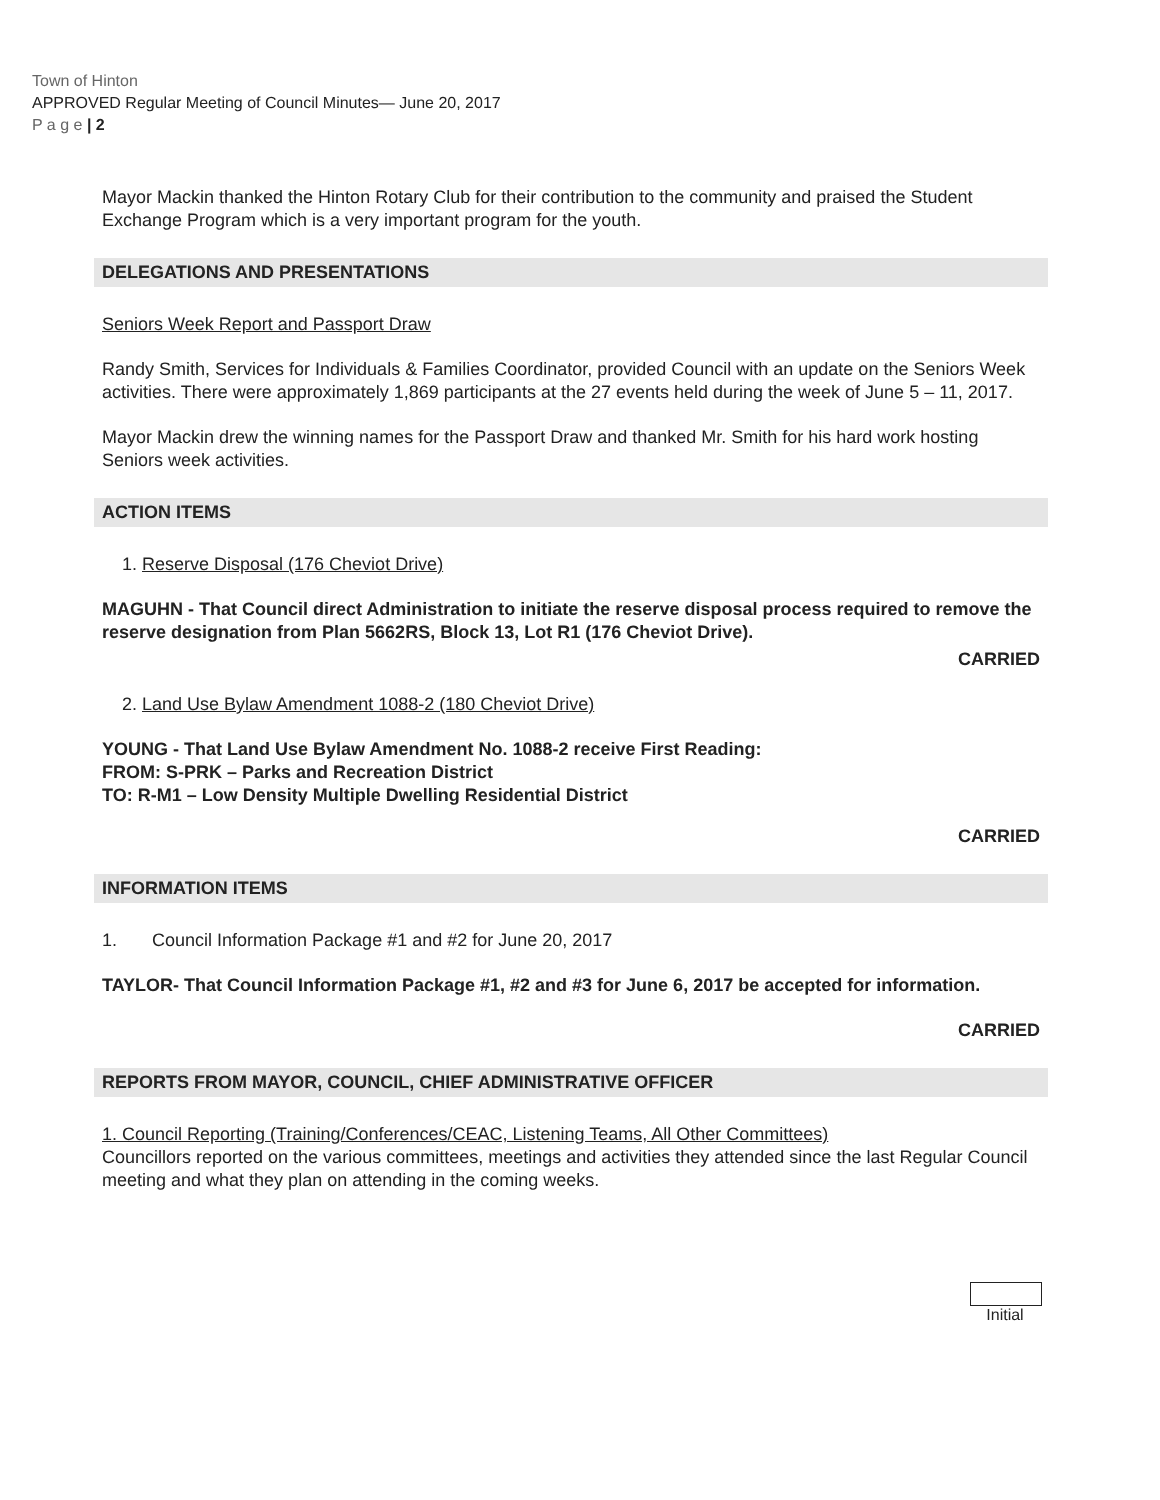Town of Hinton
APPROVED Regular Meeting of Council Minutes— June 20, 2017
P a g e | 2
Mayor Mackin thanked the Hinton Rotary Club for their contribution to the community and praised the Student Exchange Program which is a very important program for the youth.
DELEGATIONS AND PRESENTATIONS
Seniors Week Report and Passport Draw
Randy Smith, Services for Individuals & Families Coordinator, provided Council with an update on the Seniors Week activities. There were approximately 1,869 participants at the 27 events held during the week of June 5 – 11, 2017.
Mayor Mackin drew the winning names for the Passport Draw and thanked Mr. Smith for his hard work hosting Seniors week activities.
ACTION ITEMS
1. Reserve Disposal (176 Cheviot Drive)
MAGUHN - That Council direct Administration to initiate the reserve disposal process required to remove the reserve designation from Plan 5662RS, Block 13, Lot R1 (176 Cheviot Drive).
CARRIED
2. Land Use Bylaw Amendment 1088-2 (180 Cheviot Drive)
YOUNG - That Land Use Bylaw Amendment No. 1088-2 receive First Reading:
FROM: S-PRK – Parks and Recreation District
TO: R-M1 – Low Density Multiple Dwelling Residential District
CARRIED
INFORMATION ITEMS
1. Council Information Package #1 and #2 for June 20, 2017
TAYLOR- That Council Information Package #1, #2 and #3 for June 6, 2017 be accepted for information.
CARRIED
REPORTS FROM MAYOR, COUNCIL, CHIEF ADMINISTRATIVE OFFICER
1. Council Reporting (Training/Conferences/CEAC, Listening Teams, All Other Committees)
Councillors reported on the various committees, meetings and activities they attended since the last Regular Council meeting and what they plan on attending in the coming weeks.
Initial